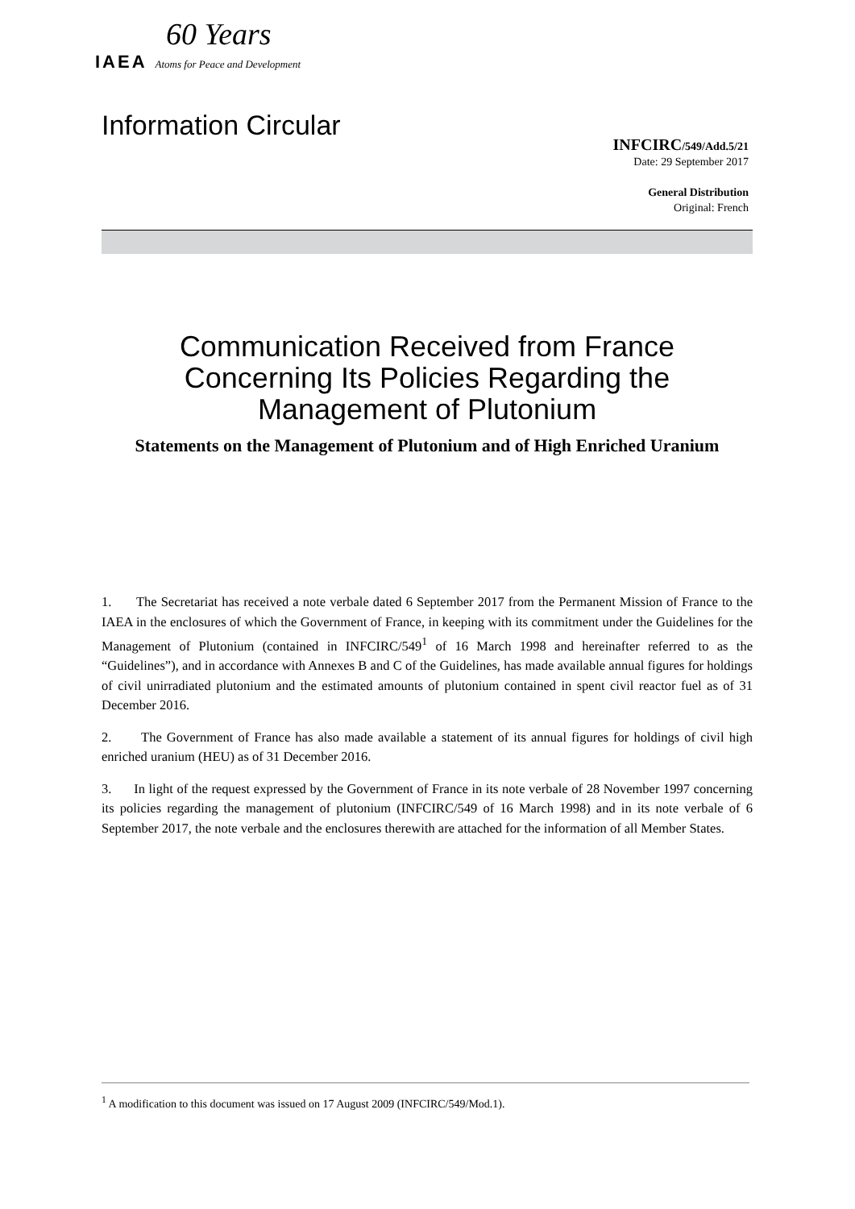60 Years
IAEA Atoms for Peace and Development
Information Circular
INFCIRC/549/Add.5/21
Date: 29 September 2017
General Distribution
Original: French
Communication Received from France
Concerning Its Policies Regarding the
Management of Plutonium
Statements on the Management of Plutonium and of High Enriched Uranium
1. The Secretariat has received a note verbale dated 6 September 2017 from the Permanent Mission of France to the IAEA in the enclosures of which the Government of France, in keeping with its commitment under the Guidelines for the Management of Plutonium (contained in INFCIRC/549<sup>1</sup> of 16 March 1998 and hereinafter referred to as the “Guidelines”), and in accordance with Annexes B and C of the Guidelines, has made available annual figures for holdings of civil unirradiated plutonium and the estimated amounts of plutonium contained in spent civil reactor fuel as of 31 December 2016.
2. The Government of France has also made available a statement of its annual figures for holdings of civil high enriched uranium (HEU) as of 31 December 2016.
3. In light of the request expressed by the Government of France in its note verbale of 28 November 1997 concerning its policies regarding the management of plutonium (INFCIRC/549 of 16 March 1998) and in its note verbale of 6 September 2017, the note verbale and the enclosures therewith are attached for the information of all Member States.
<sup>1</sup> A modification to this document was issued on 17 August 2009 (INFCIRC/549/Mod.1).